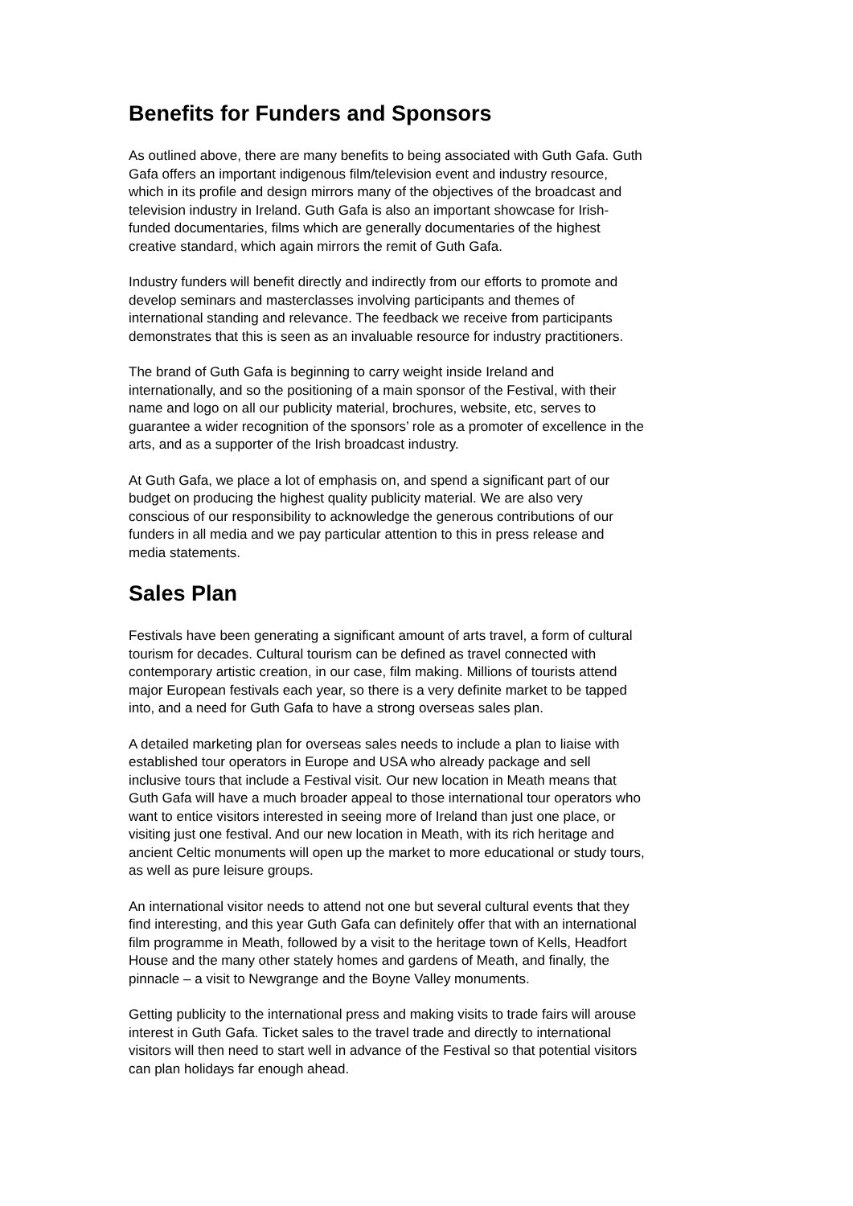Benefits for Funders and Sponsors
As outlined above, there are many benefits to being associated with Guth Gafa. Guth Gafa offers an important indigenous film/television event and industry resource, which in its profile and design mirrors many of the objectives of the broadcast and television industry in Ireland. Guth Gafa is also an important showcase for Irish- funded documentaries, films which are generally documentaries of the highest creative standard, which again mirrors the remit of Guth Gafa.
Industry funders will benefit directly and indirectly from our efforts to promote and develop seminars and masterclasses involving participants and themes of international standing and relevance. The feedback we receive from participants demonstrates that this is seen as an invaluable resource for industry practitioners.
The brand of Guth Gafa is beginning to carry weight inside Ireland and internationally, and so the positioning of a main sponsor of the Festival, with their name and logo on all our publicity material, brochures, website, etc, serves to guarantee a wider recognition of the sponsors’ role as a promoter of excellence in the arts, and as a supporter of the Irish broadcast industry.
At Guth Gafa, we place a lot of emphasis on, and spend a significant part of our budget on producing the highest quality publicity material. We are also very conscious of our responsibility to acknowledge the generous contributions of our funders in all media and we pay particular attention to this in press release and media statements.
Sales Plan
Festivals have been generating a significant amount of arts travel, a form of cultural tourism for decades. Cultural tourism can be defined as travel connected with contemporary artistic creation, in our case, film making. Millions of tourists attend major European festivals each year, so there is a very definite market to be tapped into, and a need for Guth Gafa to have a strong overseas sales plan.
A detailed marketing plan for overseas sales needs to include a plan to liaise with established tour operators in Europe and USA who already package and sell inclusive tours that include a Festival visit. Our new location in Meath means that Guth Gafa will have a much broader appeal to those international tour operators who want to entice visitors interested in seeing more of Ireland than just one place, or visiting just one festival. And our new location in Meath, with its rich heritage and ancient Celtic monuments will open up the market to more educational or study tours, as well as pure leisure groups.
An international visitor needs to attend not one but several cultural events that they find interesting, and this year Guth Gafa can definitely offer that with an international film programme in Meath, followed by a visit to the heritage town of Kells, Headfort House and the many other stately homes and gardens of Meath, and finally, the pinnacle – a visit to Newgrange and the Boyne Valley monuments.
Getting publicity to the international press and making visits to trade fairs will arouse interest in Guth Gafa. Ticket sales to the travel trade and directly to international visitors will then need to start well in advance of the Festival so that potential visitors can plan holidays far enough ahead.